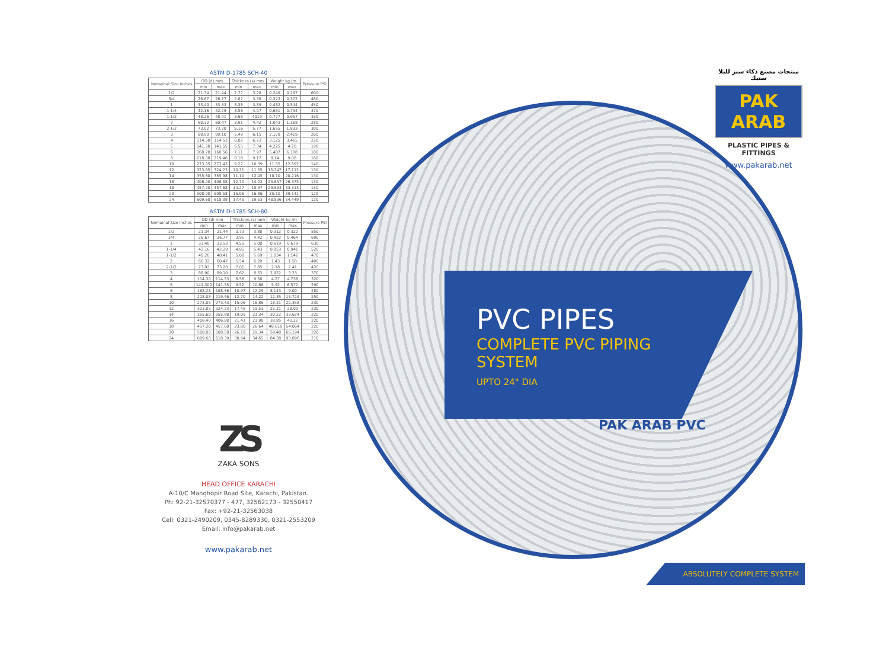ASTM D-1785 SCH-40
| Nomainal Size Inches | OD (d) mm | | Thicknes (s) mm | | Weight kg /m | | Pressure PSI |
| --- | --- | --- | --- | --- | --- | --- | --- |
| | min | max | min | max | min | max | |
| 1/2 | 21.34 | 21.44 | 2.77 | 3.28 | 0.249 | 0.287 | 600 |
| 3/4 | 26.67 | 26.77 | 2.87 | 3.38 | 0.323 | 0.372 | 480 |
| 1 | 33.40 | 33.53 | 3.38 | 3.89 | 0.482 | 0.544 | 450 |
| 1-1/4 | 42.16 | 42.29 | 3.56 | 4.07 | 0.651 | 0.734 | 370 |
| 1-1/2 | 48.26 | 48.41 | 3.68 | 4019 | 0.777 | 0.957 | 330 |
| 2 | 60.32 | 60.47 | 3.91 | 4.42 | 1.043 | 1.168 | 280 |
| 2-1/2 | 73.02 | 73.20 | 5.16 | 5.77 | 1.655 | 1.833 | 300 |
| 3 | 88.90 | 89.10 | 5.49 | 6.15 | 2.178 | 2.419 | 260 |
| 4 | 114.30 | 114.53 | 6.02 | 6.73 | 3.125 | 3.465 | 220 |
| 5 | 141.30 | 141.55 | 6.55 | 7.34 | 4.225 | 4.70 | 190 |
| 6 | 168.28 | 168.56 | 7.11 | 7.97 | 5.487 | 6.108 | 180 |
| 8 | 218.08 | 219.46 | 8.18 | 9.17 | 8.14 | 9.08 | 160 |
| 10 | 273.05 | 273.43 | 9.27 | 10.39 | 11.55 | 12.892 | 140 |
| 12 | 323.85 | 324.23 | 10.31 | 11.55 | 15.347 | 17.112 | 130 |
| 14 | 355.60 | 355.98 | 11.10 | 12.45 | 18.10 | 20.216 | 130 |
| 16 | 406.40 | 406.88 | 12.70 | 14.22 | 23.657 | 26.375 | 130 |
| 18 | 457.20 | 457.68 | 14.27 | 15.97 | 29.893 | 33.313 | 130 |
| 20 | 508.00 | 508.58 | 15.06 | 16.86 | 35.10 | 39.141 | 120 |
| 24 | 609.60 | 618.39 | 17.45 | 19.53 | 48.836 | 54.449 | 120 |
ASTM D-1785 SCH-80
| Nomainal Size Inches | OD (d) mm | | Thicknes (s) mm | | Weight kg /m | | Pressure PSI |
| --- | --- | --- | --- | --- | --- | --- | --- |
| | min | max | min | max | min | max | |
| 1/2 | 21.34 | 21.44 | 3.73 | 3.88 | 0.312 | 0.322 | 850 |
| 3/4 | 26.67 | 26.77 | 3.91 | 4.42 | 0.422 | 0.464 | 690 |
| 1 | 33.40 | 33.53 | 4.55 | 5.08 | 0.619 | 0.679 | 630 |
| 1-1/4 | 42.16 | 42.29 | 4.85 | 5.43 | 0.853 | 0.941 | 520 |
| 1-1/2 | 48.26 | 48.41 | 5.08 | 5.69 | 1.034 | 1.142 | 470 |
| 2 | 60.32 | 60.47 | 5.54 | 6.20 | 1.43 | 1.58 | 400 |
| 2-1/2 | 73.02 | 73.20 | 7.01 | 7.85 | 2.18 | 2.41 | 420 |
| 3 | 88.90 | 89.10 | 7.62 | 8.53 | 2.922 | 3.23 | 370 |
| 4 | 114.30 | 114.53 | 8.56 | 9.58 | 4.27 | 4.736 | 320 |
| 5 | 141.300 | 141.55 | 9.52 | 10.66 | 5.92 | 6.572 | 290 |
| 6 | 168.28 | 168.56 | 10.97 | 12.29 | 8.143 | 9.00 | 280 |
| 8 | 218.08 | 219.46 | 12.70 | 14.22 | 12.35 | 13.729 | 250 |
| 10 | 273.05 | 273.43 | 15.06 | 16.86 | 18.31 | 20.358 | 230 |
| 12 | 323.85 | 324.23 | 17.45 | 19.53 | 25.21 | 28.00 | 230 |
| 14 | 355.60 | 355.98 | 19.05 | 21.34 | 30.22 | 33.624 | 220 |
| 16 | 406.40 | 406.88 | 21.41 | 23.98 | 38.85 | 43.22 | 220 |
| 18 | 457.20 | 457.68 | 23.80 | 26.64 | 48.619 | 54.064 | 220 |
| 20 | 508.00 | 508.58 | 26.19 | 29.34 | 59.48 | 66.194 | 220 |
| 24 | 609.60 | 618.39 | 30.94 | 34.65 | 84.38 | 93.896 | 210 |
ZS
ZAKA SONS
HEAD OFFICE KARACHI
A-10/C Manghopir Road Site, Karachi, Pakistan.
Ph: 92-21-32570377 - 477, 32562173 - 32550417
Fax: +92-21-32563038
Cell: 0321-2490209, 0345-8289330, 0321-2553209
Email: info@pakarab.net
www.pakarab.net
PAK ARAB PVC
PVC PIPES
COMPLETE PVC PIPING
SYSTEM
UPTO 24" DIA
منتجات مصنع ذكاء سنز للبلا ستيك
PAK ARAB
PLASTIC PIPES & FITTINGS
www.pakarab.net
ABSOLUTELY COMPLETE SYSTEM